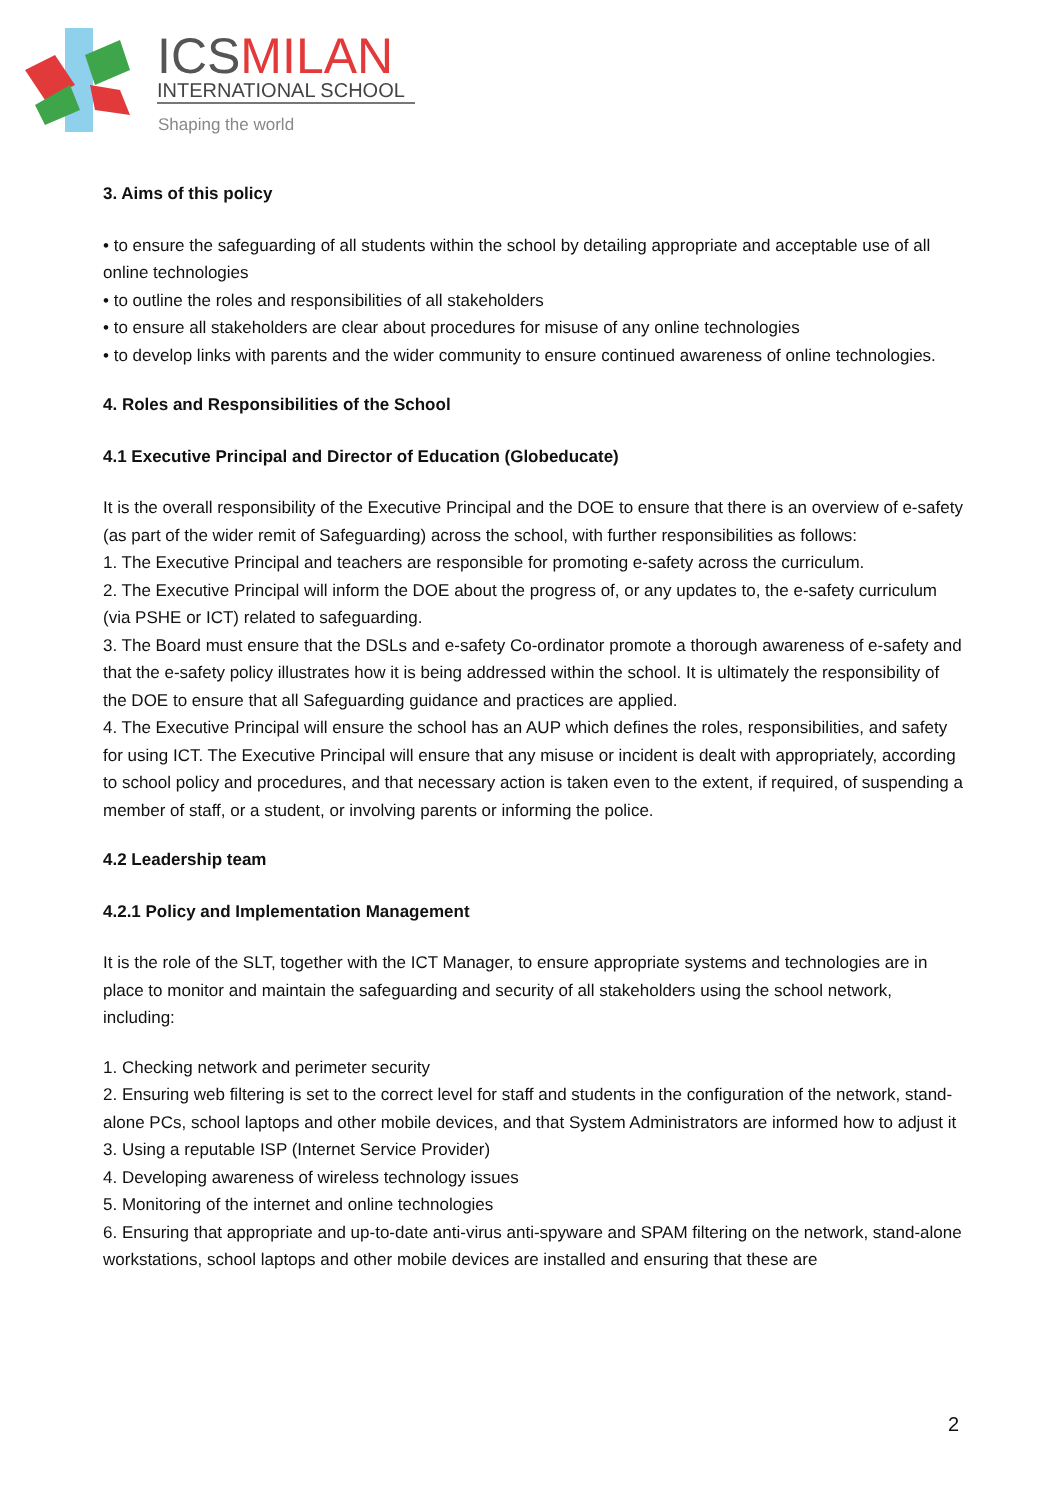ICSMILAN
INTERNATIONAL SCHOOL
Shaping the world
3. Aims of this policy
• to ensure the safeguarding of all students within the school by detailing appropriate and acceptable use of all online technologies
• to outline the roles and responsibilities of all stakeholders
• to ensure all stakeholders are clear about procedures for misuse of any online technologies
• to develop links with parents and the wider community to ensure continued awareness of online technologies.
4. Roles and Responsibilities of the School
4.1 Executive Principal and Director of Education (Globeducate)
It is the overall responsibility of the Executive Principal and the DOE to ensure that there is an overview of e-safety (as part of the wider remit of Safeguarding) across the school, with further responsibilities as follows:
1. The Executive Principal and teachers are responsible for promoting e-safety across the curriculum.
2. The Executive Principal will inform the DOE about the progress of, or any updates to, the e-safety curriculum (via PSHE or ICT) related to safeguarding.
3. The Board must ensure that the DSLs and e-safety Co-ordinator promote a thorough awareness of e-safety and that the e-safety policy illustrates how it is being addressed within the school. It is ultimately the responsibility of the DOE to ensure that all Safeguarding guidance and practices are applied.
4. The Executive Principal will ensure the school has an AUP which defines the roles, responsibilities, and safety for using ICT. The Executive Principal will ensure that any misuse or incident is dealt with appropriately, according to school policy and procedures, and that necessary action is taken even to the extent, if required, of suspending a member of staff, or a student, or involving parents or informing the police.
4.2 Leadership team
4.2.1 Policy and Implementation Management
It is the role of the SLT, together with the ICT Manager, to ensure appropriate systems and technologies are in place to monitor and maintain the safeguarding and security of all stakeholders using the school network, including:
1. Checking network and perimeter security
2. Ensuring web filtering is set to the correct level for staff and students in the configuration of the network, stand-alone PCs, school laptops and other mobile devices, and that System Administrators are informed how to adjust it
3. Using a reputable ISP (Internet Service Provider)
4. Developing awareness of wireless technology issues
5. Monitoring of the internet and online technologies
6. Ensuring that appropriate and up-to-date anti-virus anti-spyware and SPAM filtering on the network, stand-alone workstations, school laptops and other mobile devices are installed and ensuring that these are
2